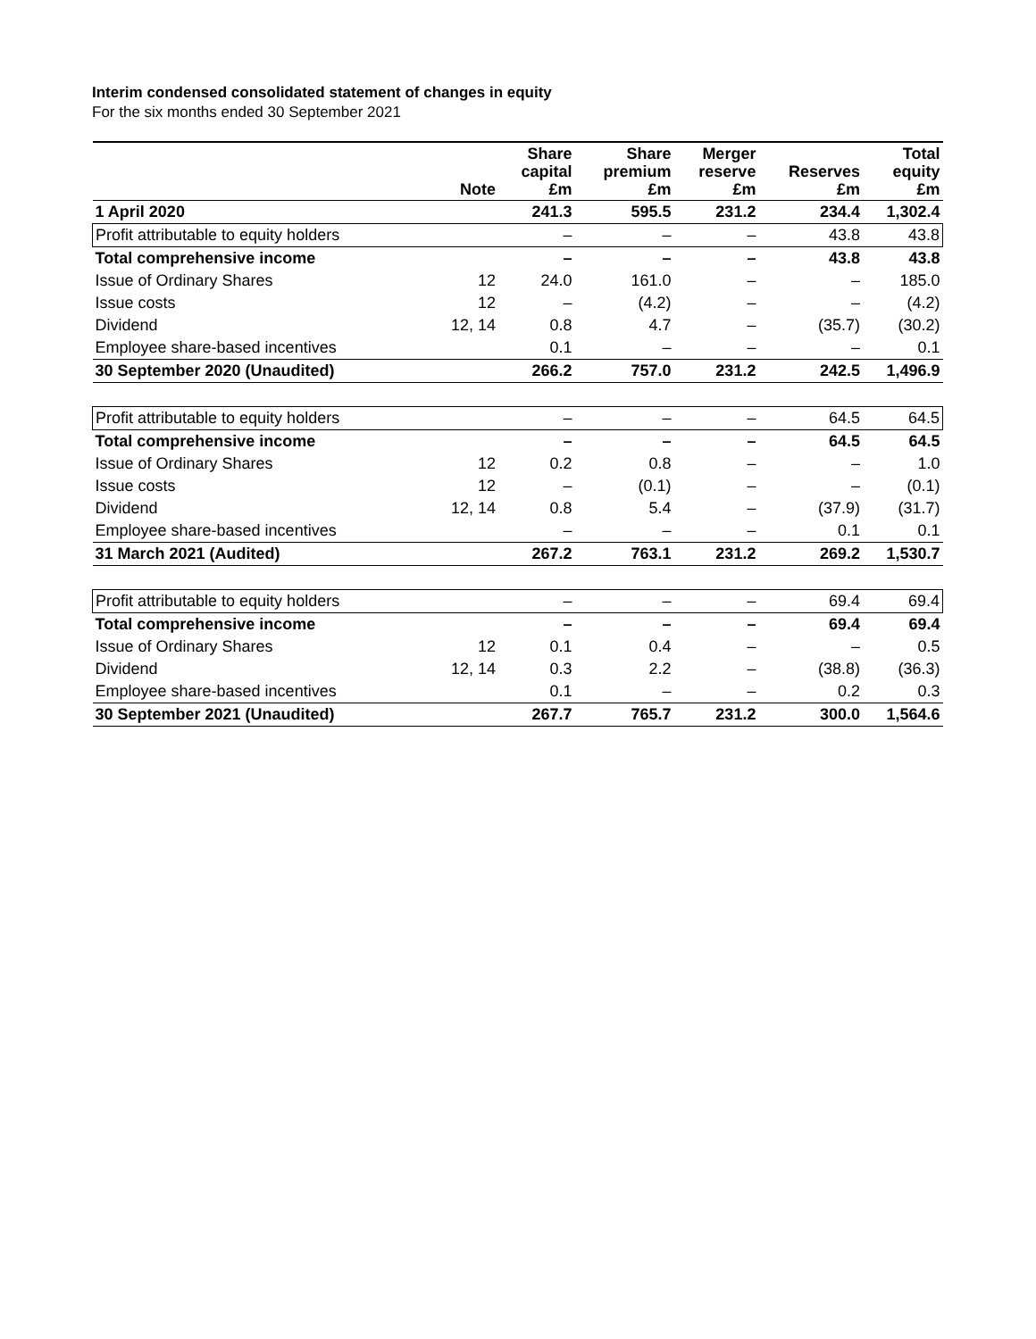Interim condensed consolidated statement of changes in equity
For the six months ended 30 September 2021
| | Note | Share capital £m | Share premium £m | Merger reserve £m | Reserves £m | Total equity £m |
| --- | --- | --- | --- | --- | --- | --- |
| 1 April 2020 | | 241.3 | 595.5 | 231.2 | 234.4 | 1,302.4 |
| Profit attributable to equity holders | | – | – | – | 43.8 | 43.8 |
| Total comprehensive income | | – | – | – | 43.8 | 43.8 |
| Issue of Ordinary Shares | 12 | 24.0 | 161.0 | – | – | 185.0 |
| Issue costs | 12 | – | (4.2) | – | – | (4.2) |
| Dividend | 12, 14 | 0.8 | 4.7 | – | (35.7) | (30.2) |
| Employee share-based incentives | | 0.1 | – | – | – | 0.1 |
| 30 September 2020 (Unaudited) | | 266.2 | 757.0 | 231.2 | 242.5 | 1,496.9 |
| Profit attributable to equity holders | | – | – | – | 64.5 | 64.5 |
| Total comprehensive income | | – | – | – | 64.5 | 64.5 |
| Issue of Ordinary Shares | 12 | 0.2 | 0.8 | – | – | 1.0 |
| Issue costs | 12 | – | (0.1) | – | – | (0.1) |
| Dividend | 12, 14 | 0.8 | 5.4 | – | (37.9) | (31.7) |
| Employee share-based incentives | | – | – | – | 0.1 | 0.1 |
| 31 March 2021 (Audited) | | 267.2 | 763.1 | 231.2 | 269.2 | 1,530.7 |
| Profit attributable to equity holders | | – | – | – | 69.4 | 69.4 |
| Total comprehensive income | | – | – | – | 69.4 | 69.4 |
| Issue of Ordinary Shares | 12 | 0.1 | 0.4 | – | – | 0.5 |
| Dividend | 12, 14 | 0.3 | 2.2 | – | (38.8) | (36.3) |
| Employee share-based incentives | | 0.1 | – | – | 0.2 | 0.3 |
| 30 September 2021 (Unaudited) | | 267.7 | 765.7 | 231.2 | 300.0 | 1,564.6 |